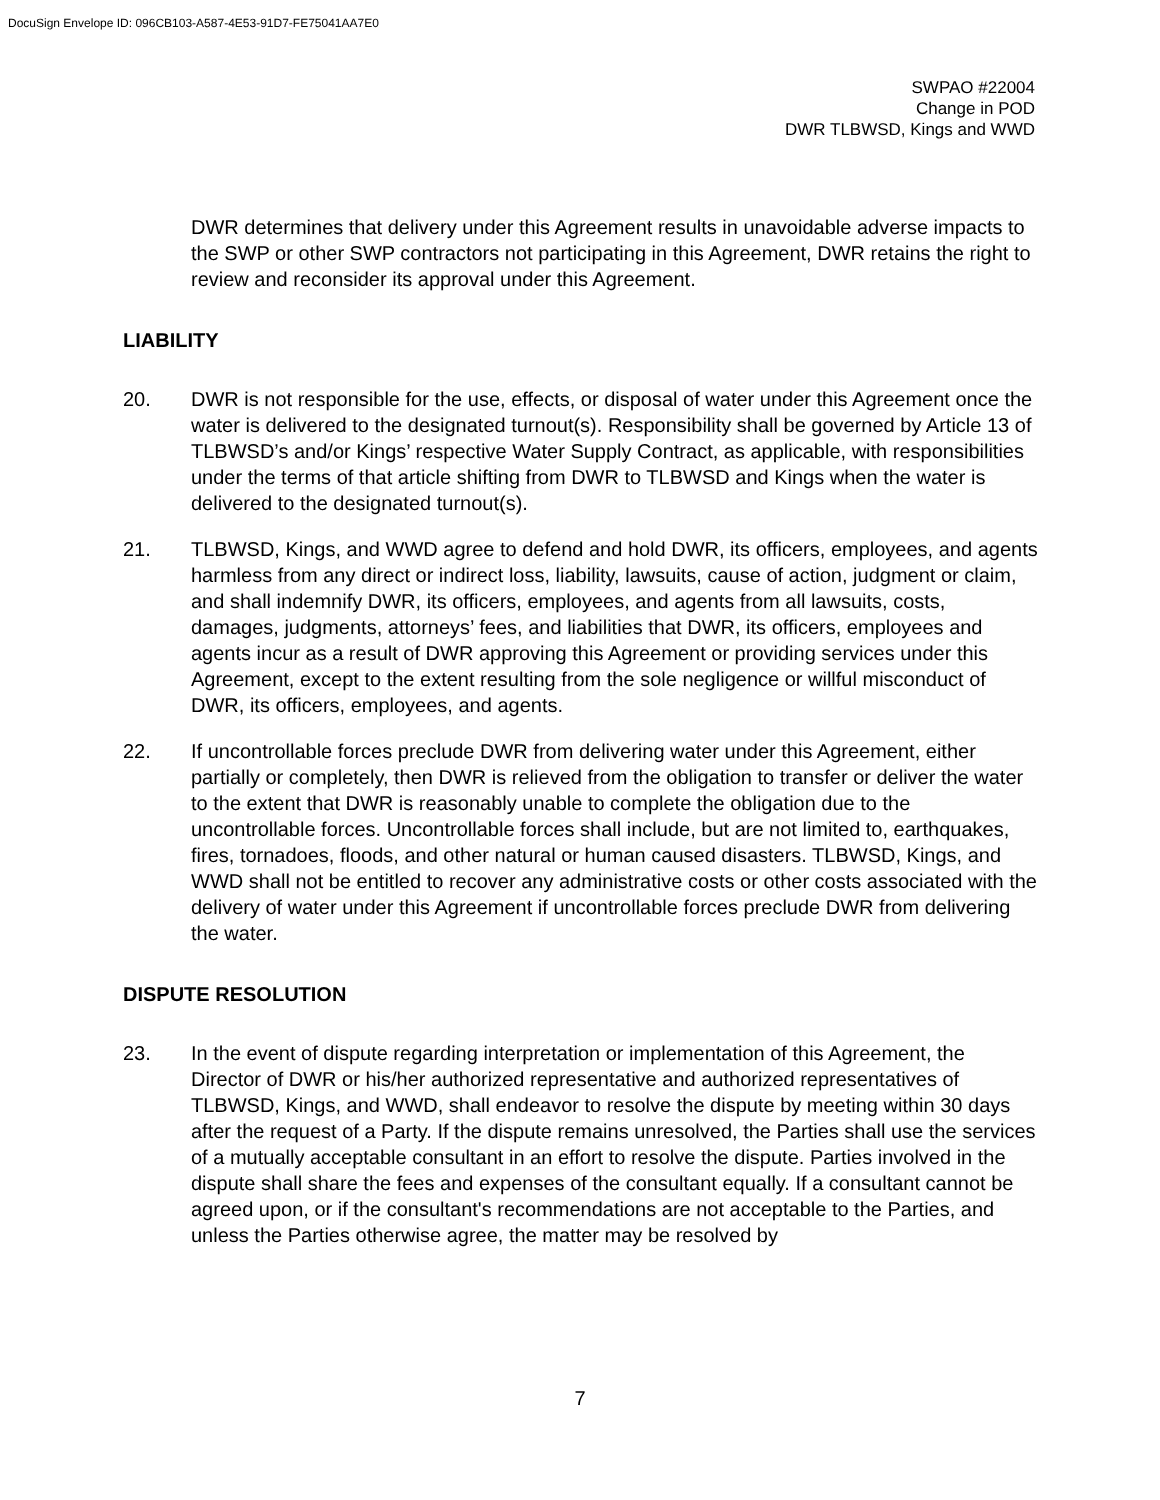DocuSign Envelope ID: 096CB103-A587-4E53-91D7-FE75041AA7E0
SWPAO #22004
Change in POD
DWR TLBWSD, Kings and WWD
DWR determines that delivery under this Agreement results in unavoidable adverse impacts to the SWP or other SWP contractors not participating in this Agreement, DWR retains the right to review and reconsider its approval under this Agreement.
LIABILITY
20. DWR is not responsible for the use, effects, or disposal of water under this Agreement once the water is delivered to the designated turnout(s). Responsibility shall be governed by Article 13 of TLBWSD’s and/or Kings’ respective Water Supply Contract, as applicable, with responsibilities under the terms of that article shifting from DWR to TLBWSD and Kings when the water is delivered to the designated turnout(s).
21. TLBWSD, Kings, and WWD agree to defend and hold DWR, its officers, employees, and agents harmless from any direct or indirect loss, liability, lawsuits, cause of action, judgment or claim, and shall indemnify DWR, its officers, employees, and agents from all lawsuits, costs, damages, judgments, attorneys’ fees, and liabilities that DWR, its officers, employees and agents incur as a result of DWR approving this Agreement or providing services under this Agreement, except to the extent resulting from the sole negligence or willful misconduct of DWR, its officers, employees, and agents.
22. If uncontrollable forces preclude DWR from delivering water under this Agreement, either partially or completely, then DWR is relieved from the obligation to transfer or deliver the water to the extent that DWR is reasonably unable to complete the obligation due to the uncontrollable forces. Uncontrollable forces shall include, but are not limited to, earthquakes, fires, tornadoes, floods, and other natural or human caused disasters. TLBWSD, Kings, and WWD shall not be entitled to recover any administrative costs or other costs associated with the delivery of water under this Agreement if uncontrollable forces preclude DWR from delivering the water.
DISPUTE RESOLUTION
23. In the event of dispute regarding interpretation or implementation of this Agreement, the Director of DWR or his/her authorized representative and authorized representatives of TLBWSD, Kings, and WWD, shall endeavor to resolve the dispute by meeting within 30 days after the request of a Party. If the dispute remains unresolved, the Parties shall use the services of a mutually acceptable consultant in an effort to resolve the dispute. Parties involved in the dispute shall share the fees and expenses of the consultant equally. If a consultant cannot be agreed upon, or if the consultant's recommendations are not acceptable to the Parties, and unless the Parties otherwise agree, the matter may be resolved by
7